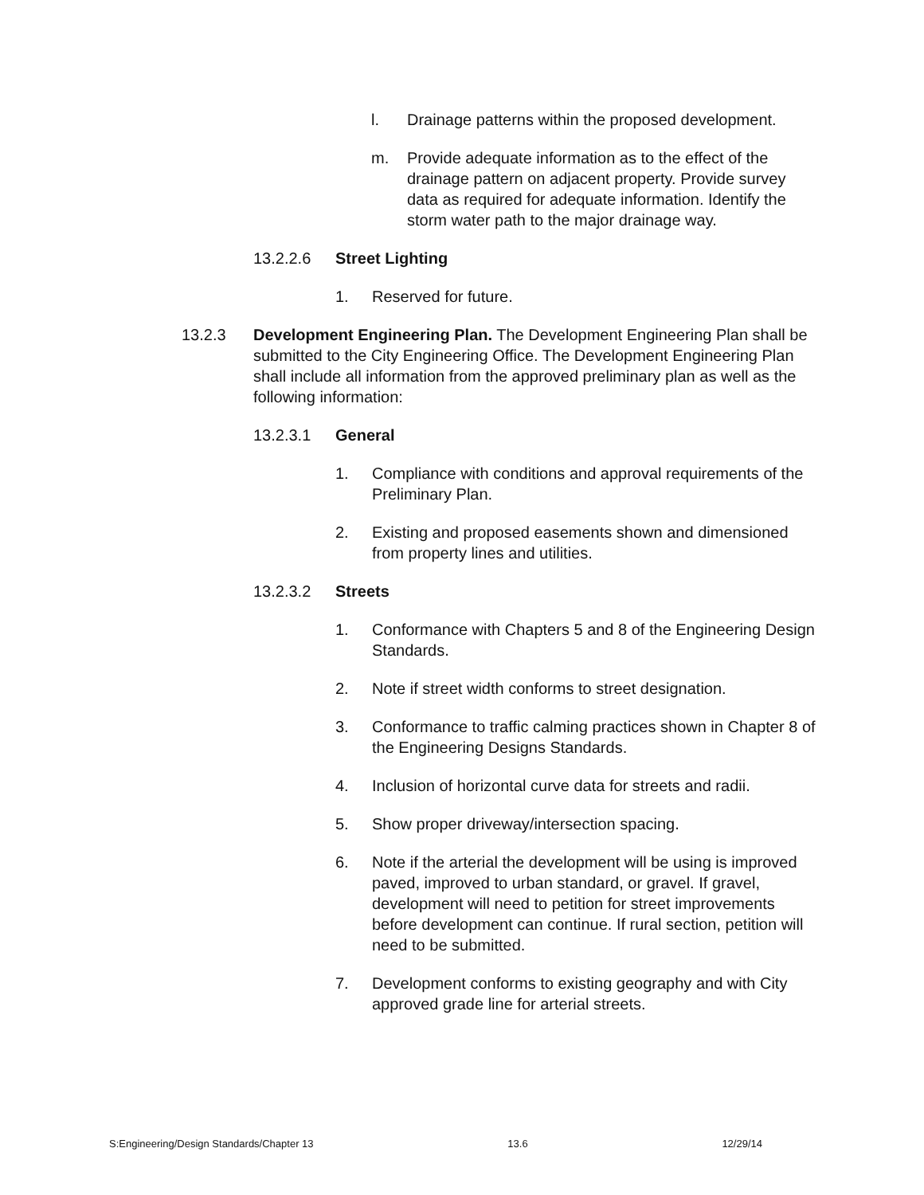l. Drainage patterns within the proposed development.
m. Provide adequate information as to the effect of the drainage pattern on adjacent property. Provide survey data as required for adequate information. Identify the storm water path to the major drainage way.
13.2.2.6 Street Lighting
1. Reserved for future.
13.2.3 Development Engineering Plan. The Development Engineering Plan shall be submitted to the City Engineering Office. The Development Engineering Plan shall include all information from the approved preliminary plan as well as the following information:
13.2.3.1 General
1. Compliance with conditions and approval requirements of the Preliminary Plan.
2. Existing and proposed easements shown and dimensioned from property lines and utilities.
13.2.3.2 Streets
1. Conformance with Chapters 5 and 8 of the Engineering Design Standards.
2. Note if street width conforms to street designation.
3. Conformance to traffic calming practices shown in Chapter 8 of the Engineering Designs Standards.
4. Inclusion of horizontal curve data for streets and radii.
5. Show proper driveway/intersection spacing.
6. Note if the arterial the development will be using is improved paved, improved to urban standard, or gravel. If gravel, development will need to petition for street improvements before development can continue. If rural section, petition will need to be submitted.
7. Development conforms to existing geography and with City approved grade line for arterial streets.
S:Engineering/Design Standards/Chapter 13 13.6 12/29/14